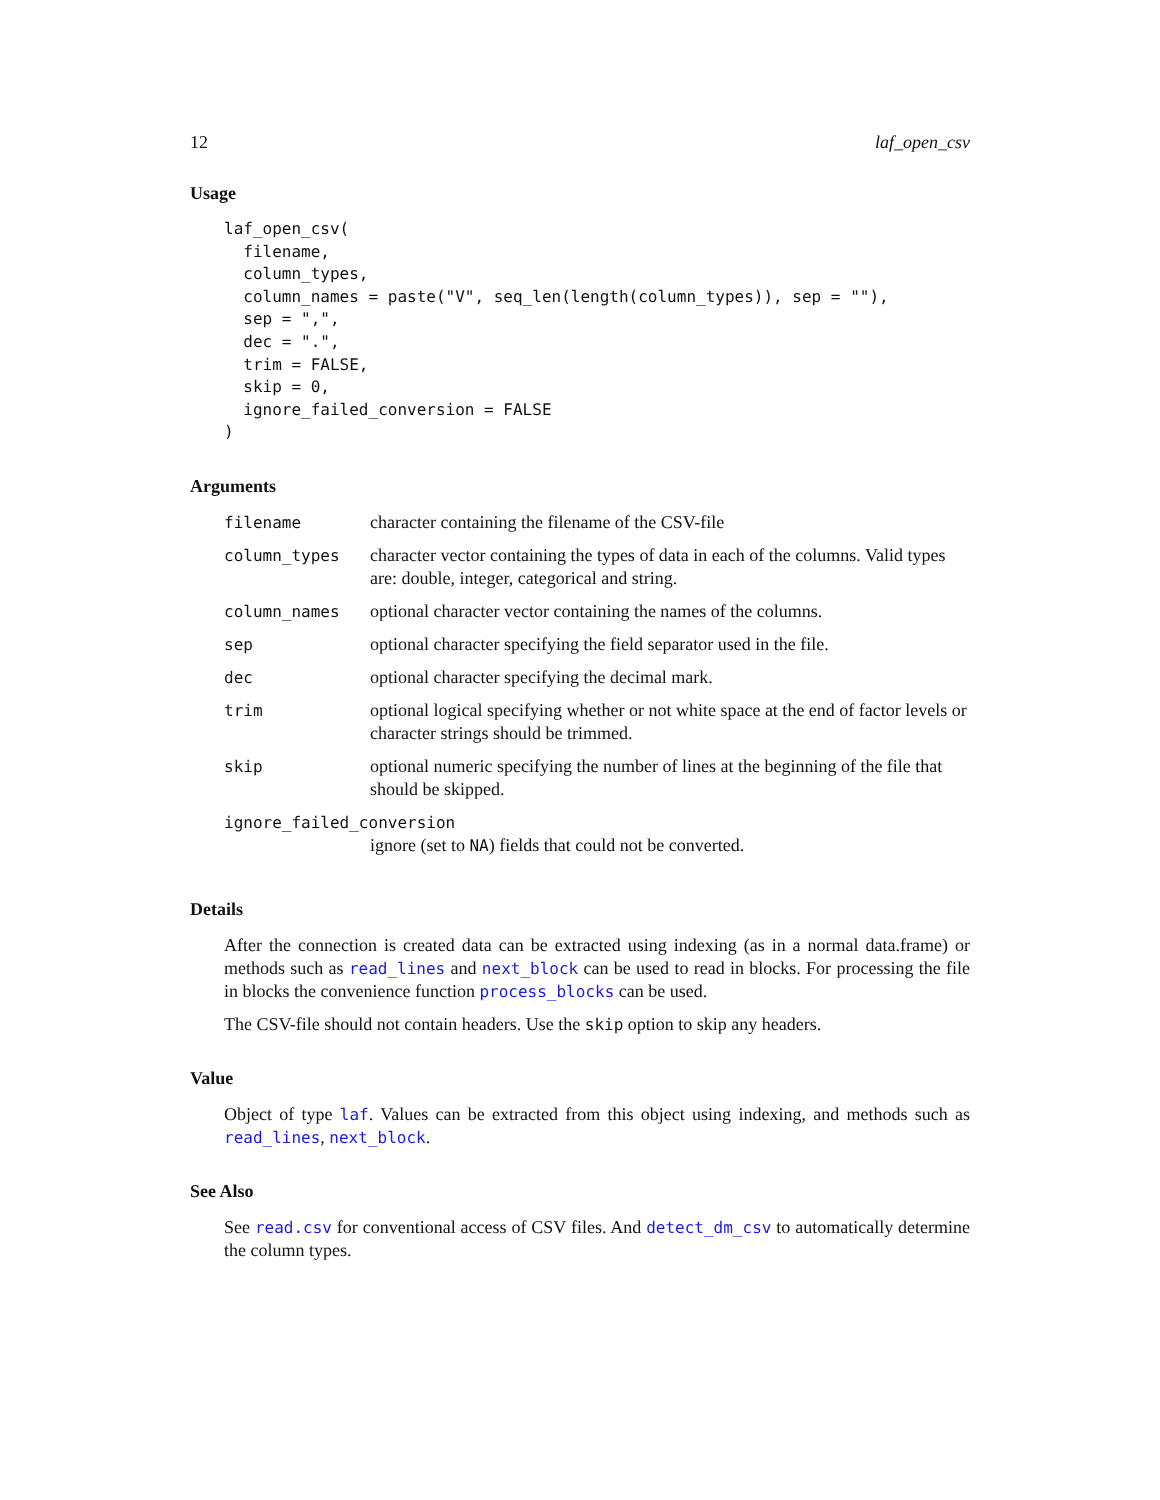12 laf_open_csv
Usage
laf_open_csv(
  filename,
  column_types,
  column_names = paste("V", seq_len(length(column_types)), sep = ""),
  sep = ",",
  dec = ".",
  trim = FALSE,
  skip = 0,
  ignore_failed_conversion = FALSE
)
Arguments
| filename | character containing the filename of the CSV-file |
| column_types | character vector containing the types of data in each of the columns. Valid types are: double, integer, categorical and string. |
| column_names | optional character vector containing the names of the columns. |
| sep | optional character specifying the field separator used in the file. |
| dec | optional character specifying the decimal mark. |
| trim | optional logical specifying whether or not white space at the end of factor levels or character strings should be trimmed. |
| skip | optional numeric specifying the number of lines at the beginning of the file that should be skipped. |
| ignore_failed_conversion | |
| | ignore (set to NA ) fields that could not be converted. |
Details
After the connection is created data can be extracted using indexing (as in a normal data.frame) or methods such as read_lines and next_block can be used to read in blocks. For processing the file in blocks the convenience function process_blocks can be used.
The CSV-file should not contain headers. Use the skip option to skip any headers.
Value
Object of type laf. Values can be extracted from this object using indexing, and methods such as read_lines, next_block.
See Also
See read.csv for conventional access of CSV files. And detect_dm_csv to automatically determine the column types.